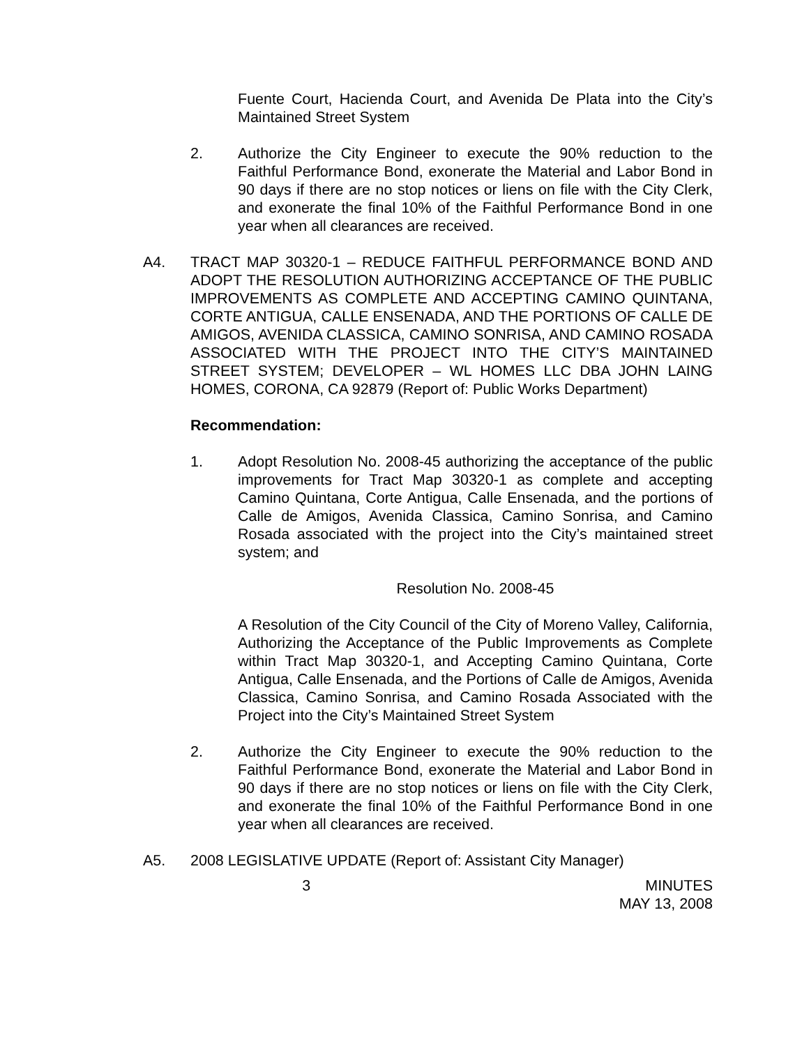Fuente Court, Hacienda Court, and Avenida De Plata into the City’s Maintained Street System
2. Authorize the City Engineer to execute the 90% reduction to the Faithful Performance Bond, exonerate the Material and Labor Bond in 90 days if there are no stop notices or liens on file with the City Clerk, and exonerate the final 10% of the Faithful Performance Bond in one year when all clearances are received.
A4. TRACT MAP 30320-1 – REDUCE FAITHFUL PERFORMANCE BOND AND ADOPT THE RESOLUTION AUTHORIZING ACCEPTANCE OF THE PUBLIC IMPROVEMENTS AS COMPLETE AND ACCEPTING CAMINO QUINTANA, CORTE ANTIGUA, CALLE ENSENADA, AND THE PORTIONS OF CALLE DE AMIGOS, AVENIDA CLASSICA, CAMINO SONRISA, AND CAMINO ROSADA ASSOCIATED WITH THE PROJECT INTO THE CITY’S MAINTAINED STREET SYSTEM; DEVELOPER – WL HOMES LLC DBA JOHN LAING HOMES, CORONA, CA 92879 (Report of: Public Works Department)
Recommendation:
1. Adopt Resolution No. 2008-45 authorizing the acceptance of the public improvements for Tract Map 30320-1 as complete and accepting Camino Quintana, Corte Antigua, Calle Ensenada, and the portions of Calle de Amigos, Avenida Classica, Camino Sonrisa, and Camino Rosada associated with the project into the City’s maintained street system; and
Resolution No. 2008-45
A Resolution of the City Council of the City of Moreno Valley, California, Authorizing the Acceptance of the Public Improvements as Complete within Tract Map 30320-1, and Accepting Camino Quintana, Corte Antigua, Calle Ensenada, and the Portions of Calle de Amigos, Avenida Classica, Camino Sonrisa, and Camino Rosada Associated with the Project into the City’s Maintained Street System
2. Authorize the City Engineer to execute the 90% reduction to the Faithful Performance Bond, exonerate the Material and Labor Bond in 90 days if there are no stop notices or liens on file with the City Clerk, and exonerate the final 10% of the Faithful Performance Bond in one year when all clearances are received.
A5. 2008 LEGISLATIVE UPDATE (Report of: Assistant City Manager)
3 MINUTES
MAY 13, 2008